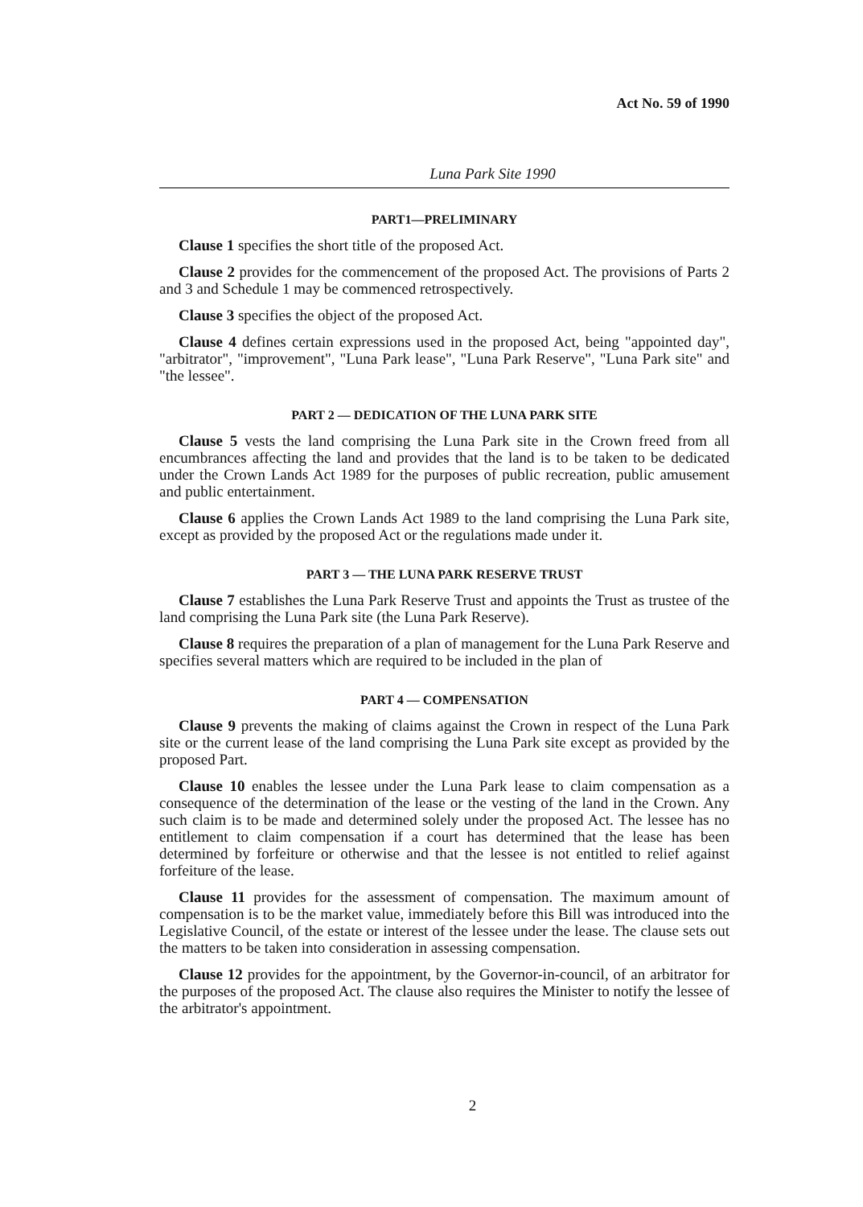Act No. 59 of 1990
Luna Park Site 1990
PART1—PRELIMINARY
Clause 1 specifies the short title of the proposed Act.
Clause 2 provides for the commencement of the proposed Act. The provisions of Parts 2 and 3 and Schedule 1 may be commenced retrospectively.
Clause 3 specifies the object of the proposed Act.
Clause 4 defines certain expressions used in the proposed Act, being "appointed day", "arbitrator", "improvement", "Luna Park lease", "Luna Park Reserve", "Luna Park site" and "the lessee".
PART 2 — DEDICATION OF THE LUNA PARK SITE
Clause 5 vests the land comprising the Luna Park site in the Crown freed from all encumbrances affecting the land and provides that the land is to be taken to be dedicated under the Crown Lands Act 1989 for the purposes of public recreation, public amusement and public entertainment.
Clause 6 applies the Crown Lands Act 1989 to the land comprising the Luna Park site, except as provided by the proposed Act or the regulations made under it.
PART 3 — THE LUNA PARK RESERVE TRUST
Clause 7 establishes the Luna Park Reserve Trust and appoints the Trust as trustee of the land comprising the Luna Park site (the Luna Park Reserve).
Clause 8 requires the preparation of a plan of management for the Luna Park Reserve and specifies several matters which are required to be included in the plan of
PART 4 — COMPENSATION
Clause 9 prevents the making of claims against the Crown in respect of the Luna Park site or the current lease of the land comprising the Luna Park site except as provided by the proposed Part.
Clause 10 enables the lessee under the Luna Park lease to claim compensation as a consequence of the determination of the lease or the vesting of the land in the Crown. Any such claim is to be made and determined solely under the proposed Act. The lessee has no entitlement to claim compensation if a court has determined that the lease has been determined by forfeiture or otherwise and that the lessee is not entitled to relief against forfeiture of the lease.
Clause 11 provides for the assessment of compensation. The maximum amount of compensation is to be the market value, immediately before this Bill was introduced into the Legislative Council, of the estate or interest of the lessee under the lease. The clause sets out the matters to be taken into consideration in assessing compensation.
Clause 12 provides for the appointment, by the Governor-in-council, of an arbitrator for the purposes of the proposed Act. The clause also requires the Minister to notify the lessee of the arbitrator's appointment.
2